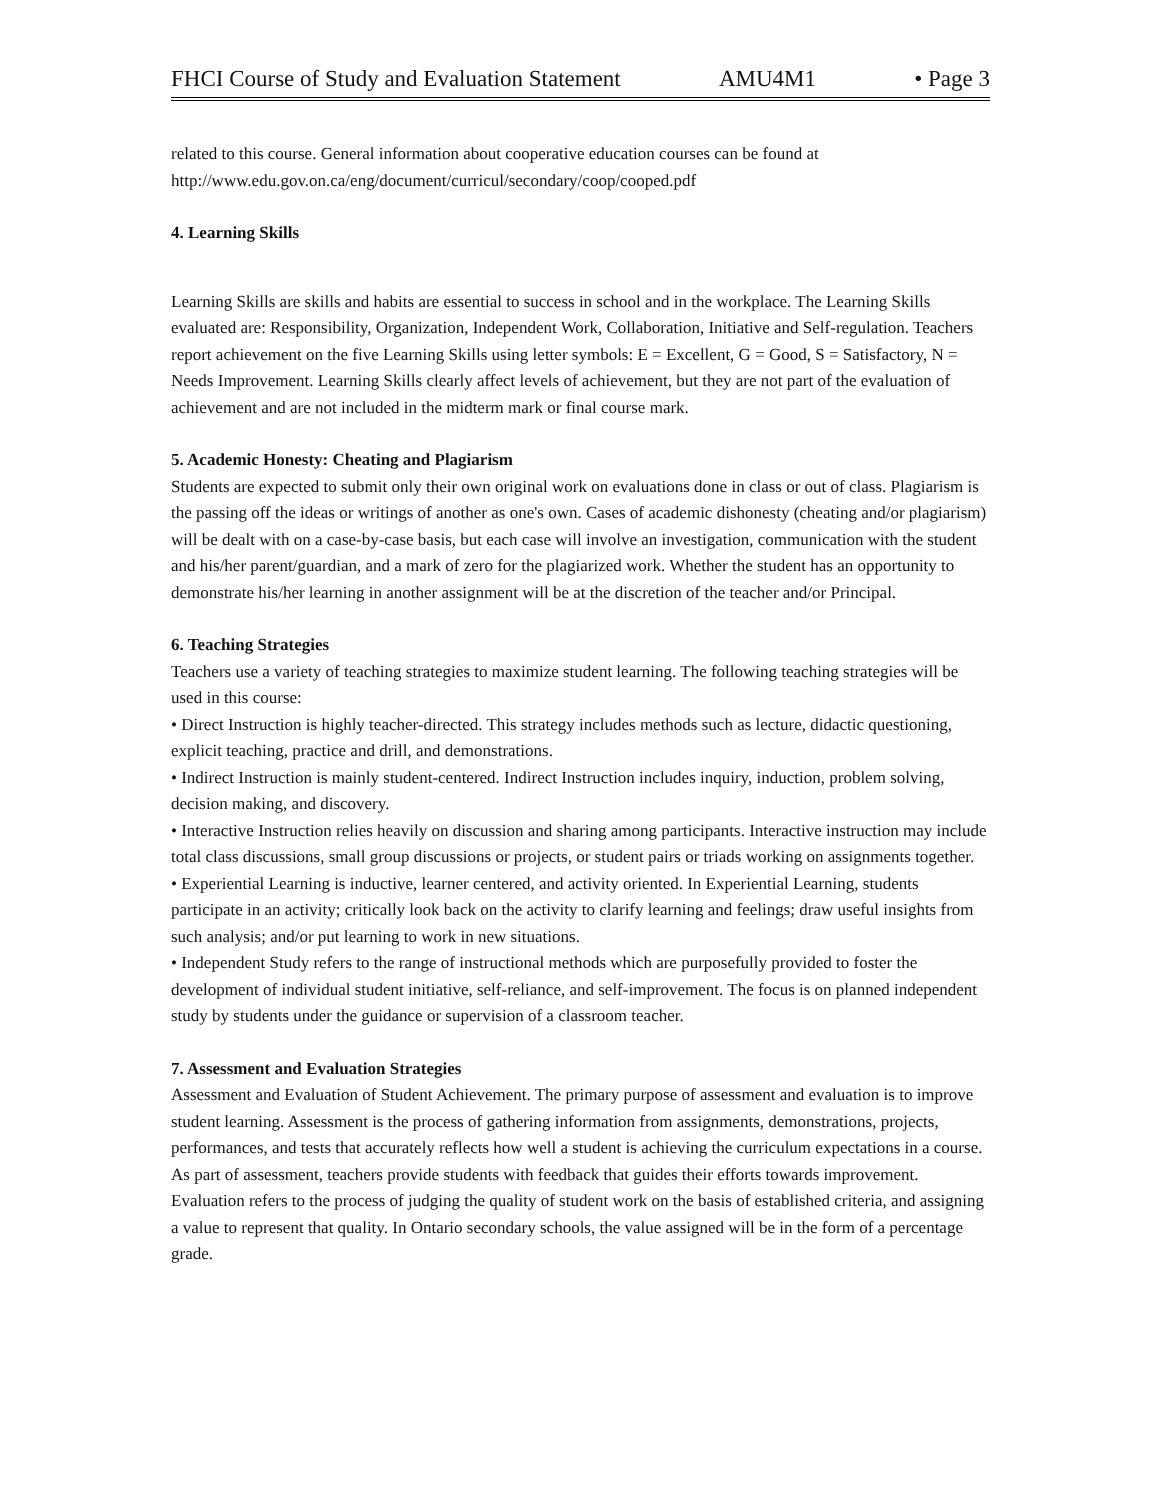FHCI Course of Study and Evaluation Statement AMU4M1 • Page 3
related to this course. General information about cooperative education courses can be found at http://www.edu.gov.on.ca/eng/document/curricul/secondary/coop/cooped.pdf
4. Learning Skills
Learning Skills are skills and habits are essential to success in school and in the workplace. The Learning Skills evaluated are: Responsibility, Organization, Independent Work, Collaboration, Initiative and Self-regulation. Teachers report achievement on the five Learning Skills using letter symbols: E = Excellent, G = Good, S = Satisfactory, N = Needs Improvement. Learning Skills clearly affect levels of achievement, but they are not part of the evaluation of achievement and are not included in the midterm mark or final course mark.
5. Academic Honesty: Cheating and Plagiarism
Students are expected to submit only their own original work on evaluations done in class or out of class. Plagiarism is the passing off the ideas or writings of another as one's own. Cases of academic dishonesty (cheating and/or plagiarism) will be dealt with on a case-by-case basis, but each case will involve an investigation, communication with the student and his/her parent/guardian, and a mark of zero for the plagiarized work. Whether the student has an opportunity to demonstrate his/her learning in another assignment will be at the discretion of the teacher and/or Principal.
6. Teaching Strategies
Teachers use a variety of teaching strategies to maximize student learning. The following teaching strategies will be used in this course:
• Direct Instruction is highly teacher-directed. This strategy includes methods such as lecture, didactic questioning, explicit teaching, practice and drill, and demonstrations.
• Indirect Instruction is mainly student-centered. Indirect Instruction includes inquiry, induction, problem solving, decision making, and discovery.
• Interactive Instruction relies heavily on discussion and sharing among participants. Interactive instruction may include total class discussions, small group discussions or projects, or student pairs or triads working on assignments together.
• Experiential Learning is inductive, learner centered, and activity oriented. In Experiential Learning, students participate in an activity; critically look back on the activity to clarify learning and feelings; draw useful insights from such analysis; and/or put learning to work in new situations.
• Independent Study refers to the range of instructional methods which are purposefully provided to foster the development of individual student initiative, self-reliance, and self-improvement. The focus is on planned independent study by students under the guidance or supervision of a classroom teacher.
7. Assessment and Evaluation Strategies
Assessment and Evaluation of Student Achievement. The primary purpose of assessment and evaluation is to improve student learning. Assessment is the process of gathering information from assignments, demonstrations, projects, performances, and tests that accurately reflects how well a student is achieving the curriculum expectations in a course. As part of assessment, teachers provide students with feedback that guides their efforts towards improvement. Evaluation refers to the process of judging the quality of student work on the basis of established criteria, and assigning a value to represent that quality. In Ontario secondary schools, the value assigned will be in the form of a percentage grade.